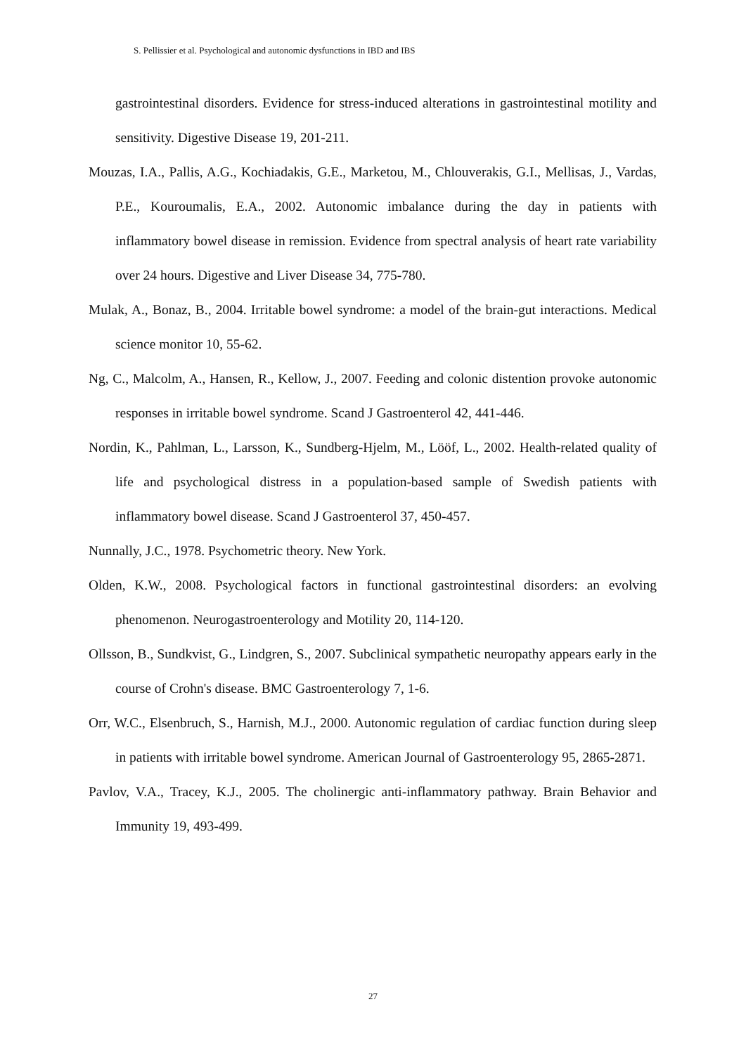S. Pellissier et al. Psychological and autonomic dysfunctions in IBD and IBS
gastrointestinal disorders. Evidence for stress-induced alterations in gastrointestinal motility and sensitivity. Digestive Disease 19, 201-211.
Mouzas, I.A., Pallis, A.G., Kochiadakis, G.E., Marketou, M., Chlouverakis, G.I., Mellisas, J., Vardas, P.E., Kouroumalis, E.A., 2002. Autonomic imbalance during the day in patients with inflammatory bowel disease in remission. Evidence from spectral analysis of heart rate variability over 24 hours. Digestive and Liver Disease 34, 775-780.
Mulak, A., Bonaz, B., 2004. Irritable bowel syndrome: a model of the brain-gut interactions. Medical science monitor 10, 55-62.
Ng, C., Malcolm, A., Hansen, R., Kellow, J., 2007. Feeding and colonic distention provoke autonomic responses in irritable bowel syndrome. Scand J Gastroenterol 42, 441-446.
Nordin, K., Pahlman, L., Larsson, K., Sundberg-Hjelm, M., Lööf, L., 2002. Health-related quality of life and psychological distress in a population-based sample of Swedish patients with inflammatory bowel disease. Scand J Gastroenterol 37, 450-457.
Nunnally, J.C., 1978. Psychometric theory. New York.
Olden, K.W., 2008. Psychological factors in functional gastrointestinal disorders: an evolving phenomenon. Neurogastroenterology and Motility 20, 114-120.
Ollsson, B., Sundkvist, G., Lindgren, S., 2007. Subclinical sympathetic neuropathy appears early in the course of Crohn's disease. BMC Gastroenterology 7, 1-6.
Orr, W.C., Elsenbruch, S., Harnish, M.J., 2000. Autonomic regulation of cardiac function during sleep in patients with irritable bowel syndrome. American Journal of Gastroenterology 95, 2865-2871.
Pavlov, V.A., Tracey, K.J., 2005. The cholinergic anti-inflammatory pathway. Brain Behavior and Immunity 19, 493-499.
27